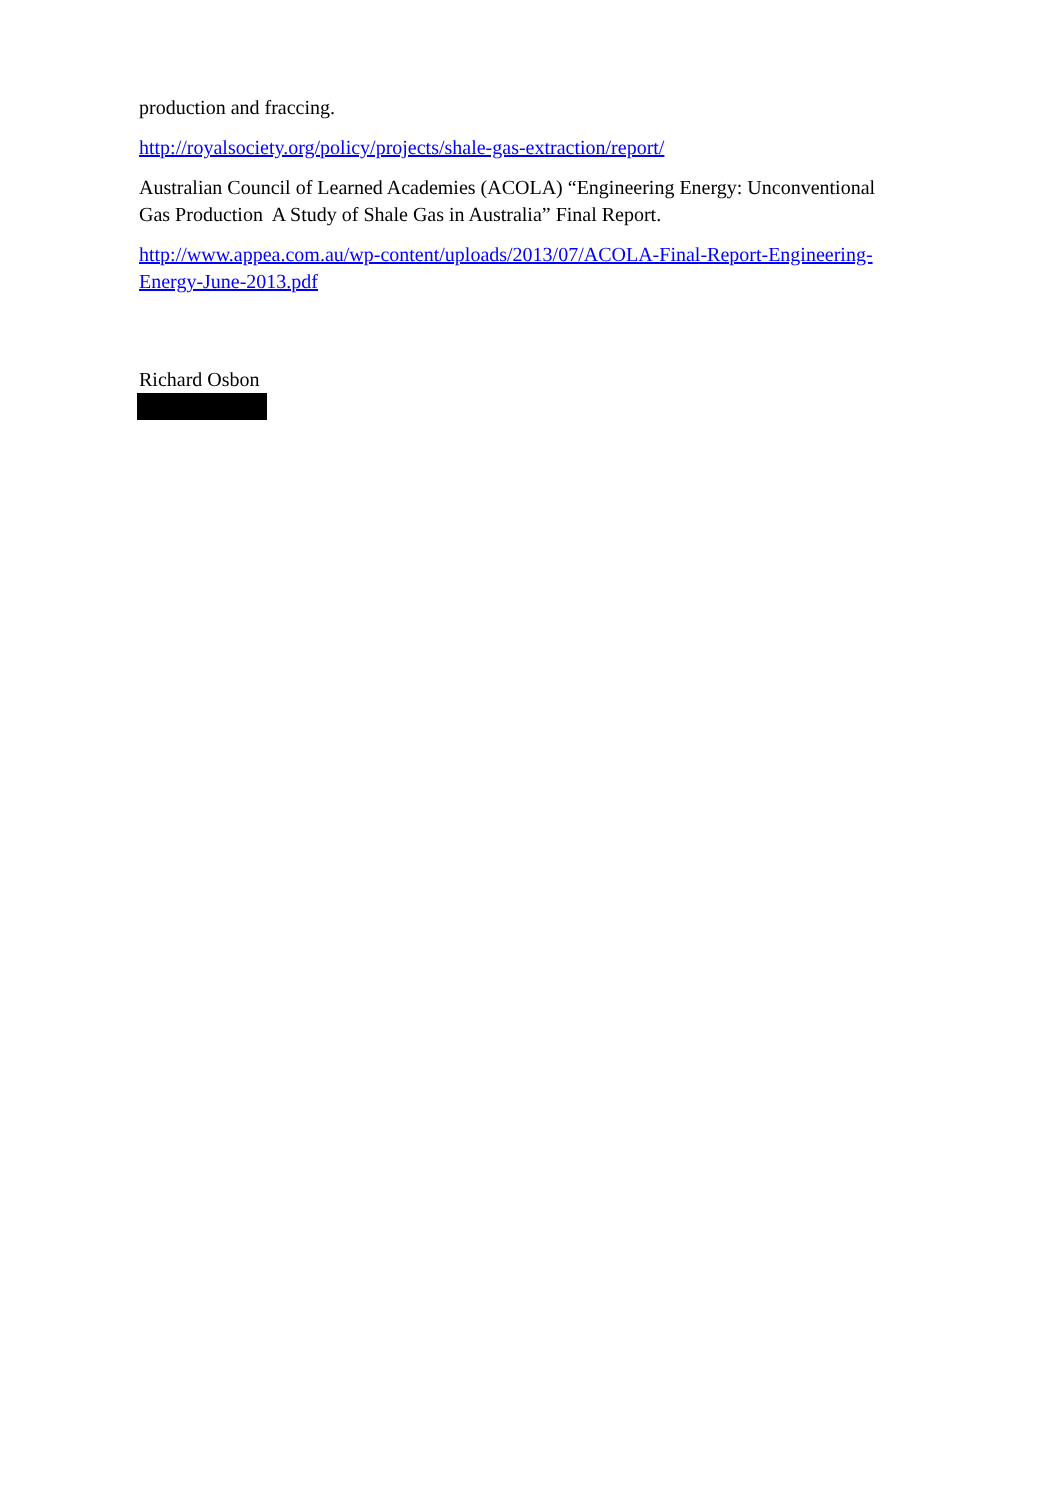production and fraccing.
http://royalsociety.org/policy/projects/shale-gas-extraction/report/
Australian Council of Learned Academies (ACOLA) “Engineering Energy: Unconventional Gas Production A Study of Shale Gas in Australia” Final Report.
http://www.appea.com.au/wp-content/uploads/2013/07/ACOLA-Final-Report-Engineering-Energy-June-2013.pdf
Richard Osbon